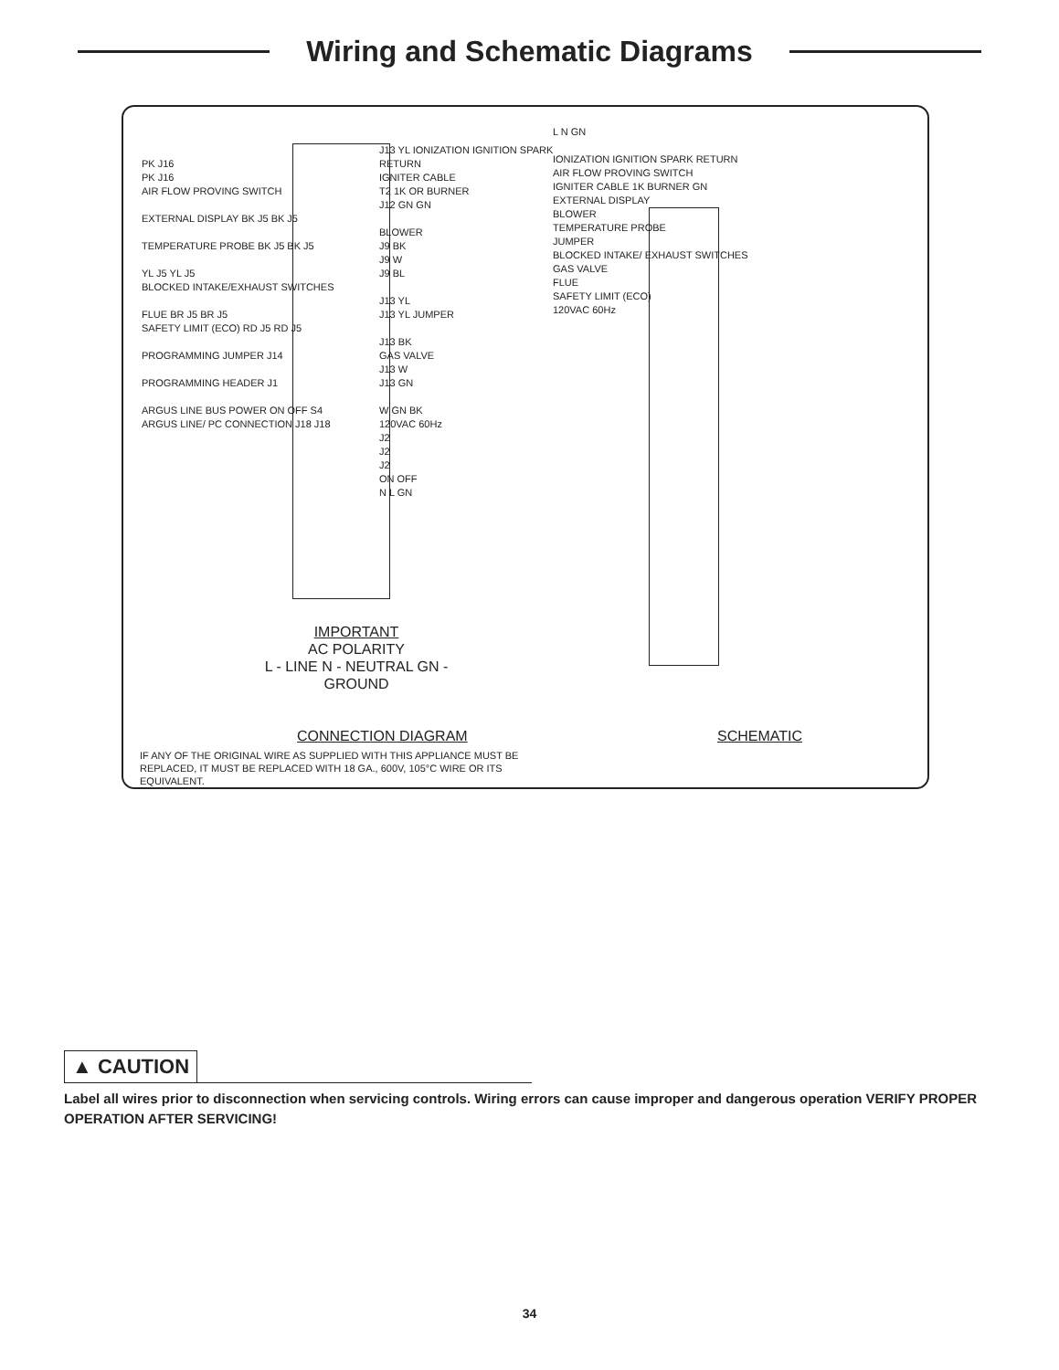Wiring and Schematic Diagrams
PK J16
PK J16
AIR FLOW PROVING SWITCH
EXTERNAL DISPLAY BK J5 BK J5
TEMPERATURE PROBE BK J5 BK J5
YL J5 YL J5
BLOCKED INTAKE/EXHAUST SWITCHES
FLUE BR J5 BR J5
SAFETY LIMIT (ECO) RD J5 RD J5
PROGRAMMING JUMPER J14
PROGRAMMING HEADER J1
ARGUS LINE BUS POWER ON OFF S4
ARGUS LINE/ PC CONNECTION J18 J18
J13 YL IONIZATION IGNITION SPARK RETURN
IGNITER CABLE
T2 1K OR BURNER
J12 GN GN
BLOWER
J9 BK
J9 W
J9 BL
J13 YL
J13 YL JUMPER
J13 BK
GAS VALVE
J13 W
J13 GN
W GN BK
120VAC 60Hz
J2
J2
J2
ON OFF
N L GN
L N GN
IONIZATION IGNITION SPARK RETURN
AIR FLOW PROVING SWITCH
IGNITER CABLE 1K BURNER GN
EXTERNAL DISPLAY
BLOWER
TEMPERATURE PROBE
JUMPER
BLOCKED INTAKE/ EXHAUST SWITCHES
GAS VALVE
FLUE
SAFETY LIMIT (ECO)
120VAC 60Hz
IMPORTANT
AC POLARITY
L - LINE N - NEUTRAL GN - GROUND
CONNECTION DIAGRAM SCHEMATIC
IF ANY OF THE ORIGINAL WIRE AS SUPPLIED WITH THIS APPLIANCE MUST BE REPLACED, IT MUST BE REPLACED WITH 18 GA., 600V, 105°C WIRE OR ITS EQUIVALENT.
▲ CAUTION
Label all wires prior to disconnection when servicing controls. Wiring errors can cause improper and dangerous operation VERIFY PROPER OPERATION AFTER SERVICING!
34